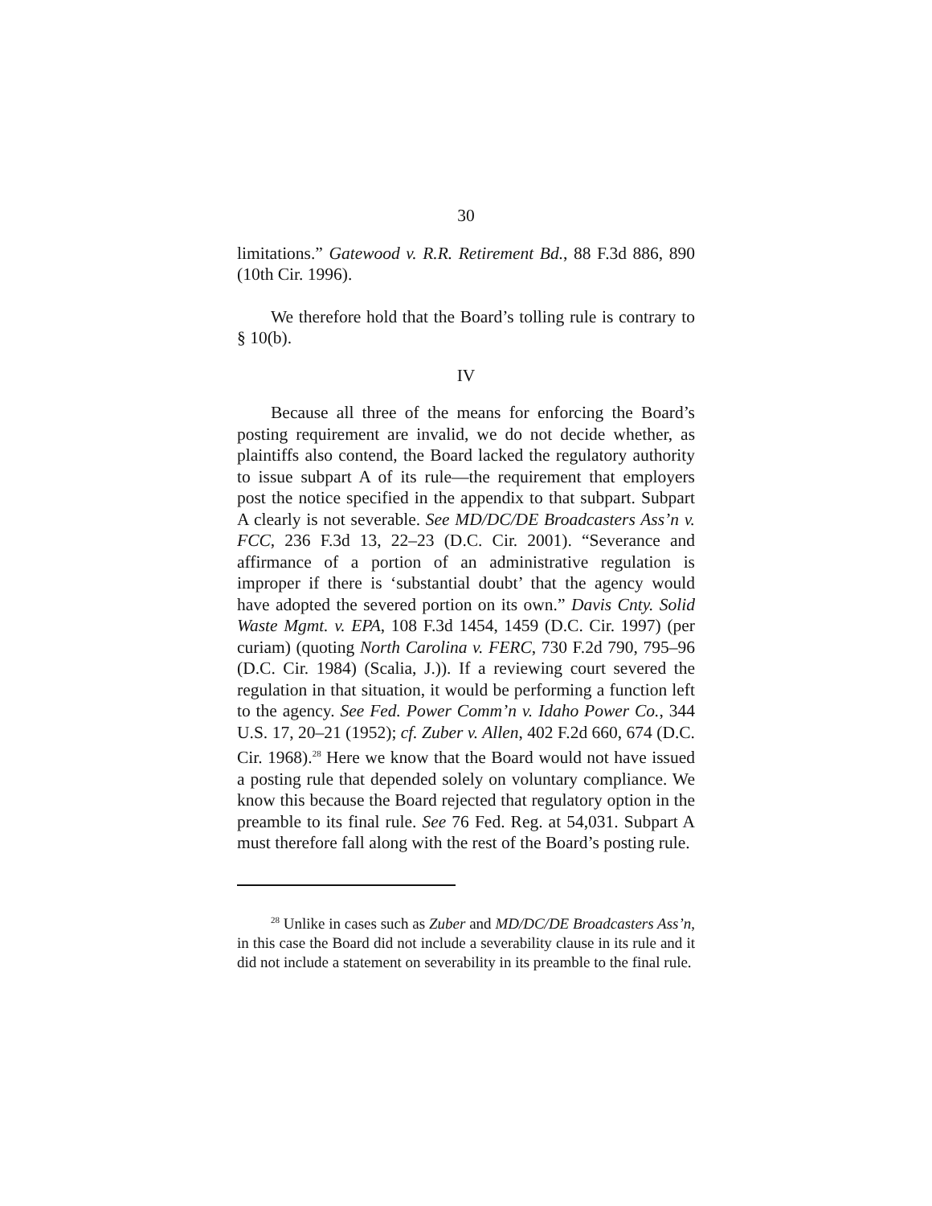30
limitations.” Gatewood v. R.R. Retirement Bd., 88 F.3d 886, 890 (10th Cir. 1996).
We therefore hold that the Board’s tolling rule is contrary to § 10(b).
IV
Because all three of the means for enforcing the Board’s posting requirement are invalid, we do not decide whether, as plaintiffs also contend, the Board lacked the regulatory authority to issue subpart A of its rule—the requirement that employers post the notice specified in the appendix to that subpart. Subpart A clearly is not severable. See MD/DC/DE Broadcasters Ass’n v. FCC, 236 F.3d 13, 22–23 (D.C. Cir. 2001). “Severance and affirmance of a portion of an administrative regulation is improper if there is ‘substantial doubt’ that the agency would have adopted the severed portion on its own.” Davis Cnty. Solid Waste Mgmt. v. EPA, 108 F.3d 1454, 1459 (D.C. Cir. 1997) (per curiam) (quoting North Carolina v. FERC, 730 F.2d 790, 795–96 (D.C. Cir. 1984) (Scalia, J.)). If a reviewing court severed the regulation in that situation, it would be performing a function left to the agency. See Fed. Power Comm’n v. Idaho Power Co., 344 U.S. 17, 20–21 (1952); cf. Zuber v. Allen, 402 F.2d 660, 674 (D.C. Cir. 1968).<sup>28</sup> Here we know that the Board would not have issued a posting rule that depended solely on voluntary compliance. We know this because the Board rejected that regulatory option in the preamble to its final rule. See 76 Fed. Reg. at 54,031. Subpart A must therefore fall along with the rest of the Board’s posting rule.
<sup>28</sup> Unlike in cases such as Zuber and MD/DC/DE Broadcasters Ass’n, in this case the Board did not include a severability clause in its rule and it did not include a statement on severability in its preamble to the final rule.